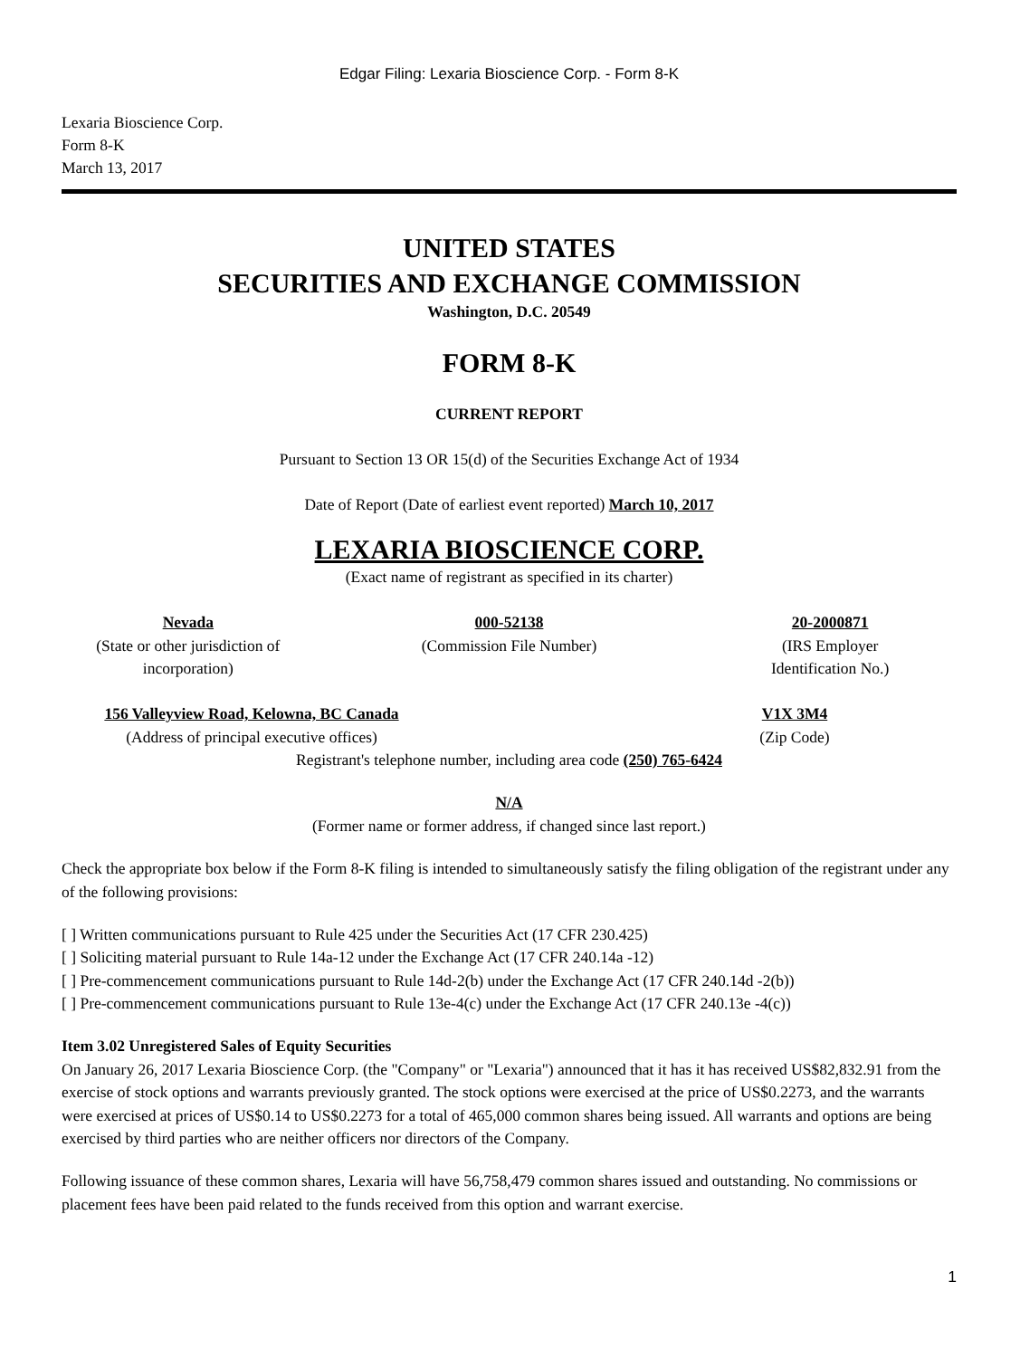Edgar Filing: Lexaria Bioscience Corp. - Form 8-K
Lexaria Bioscience Corp.
Form 8-K
March 13, 2017
UNITED STATES
SECURITIES AND EXCHANGE COMMISSION
Washington, D.C. 20549
FORM 8-K
CURRENT REPORT
Pursuant to Section 13 OR 15(d) of the Securities Exchange Act of 1934
Date of Report (Date of earliest event reported) March 10, 2017
LEXARIA BIOSCIENCE CORP.
(Exact name of registrant as specified in its charter)
Nevada
(State or other jurisdiction of incorporation)
000-52138
(Commission File Number)
20-2000871
(IRS Employer
Identification No.)
156 Valleyview Road, Kelowna, BC Canada
(Address of principal executive offices)
V1X 3M4
(Zip Code)
Registrant's telephone number, including area code (250) 765-6424
N/A
(Former name or former address, if changed since last report.)
Check the appropriate box below if the Form 8-K filing is intended to simultaneously satisfy the filing obligation of the registrant under any of the following provisions:
[ ] Written communications pursuant to Rule 425 under the Securities Act (17 CFR 230.425)
[ ] Soliciting material pursuant to Rule 14a-12 under the Exchange Act (17 CFR 240.14a -12)
[ ] Pre-commencement communications pursuant to Rule 14d-2(b) under the Exchange Act (17 CFR 240.14d -2(b))
[ ] Pre-commencement communications pursuant to Rule 13e-4(c) under the Exchange Act (17 CFR 240.13e -4(c))
Item 3.02 Unregistered Sales of Equity Securities
On January 26, 2017 Lexaria Bioscience Corp. (the "Company" or "Lexaria") announced that it has it has received US$82,832.91 from the exercise of stock options and warrants previously granted. The stock options were exercised at the price of US$0.2273, and the warrants were exercised at prices of US$0.14 to US$0.2273 for a total of 465,000 common shares being issued. All warrants and options are being exercised by third parties who are neither officers nor directors of the Company.
Following issuance of these common shares, Lexaria will have 56,758,479 common shares issued and outstanding. No commissions or placement fees have been paid related to the funds received from this option and warrant exercise.
1